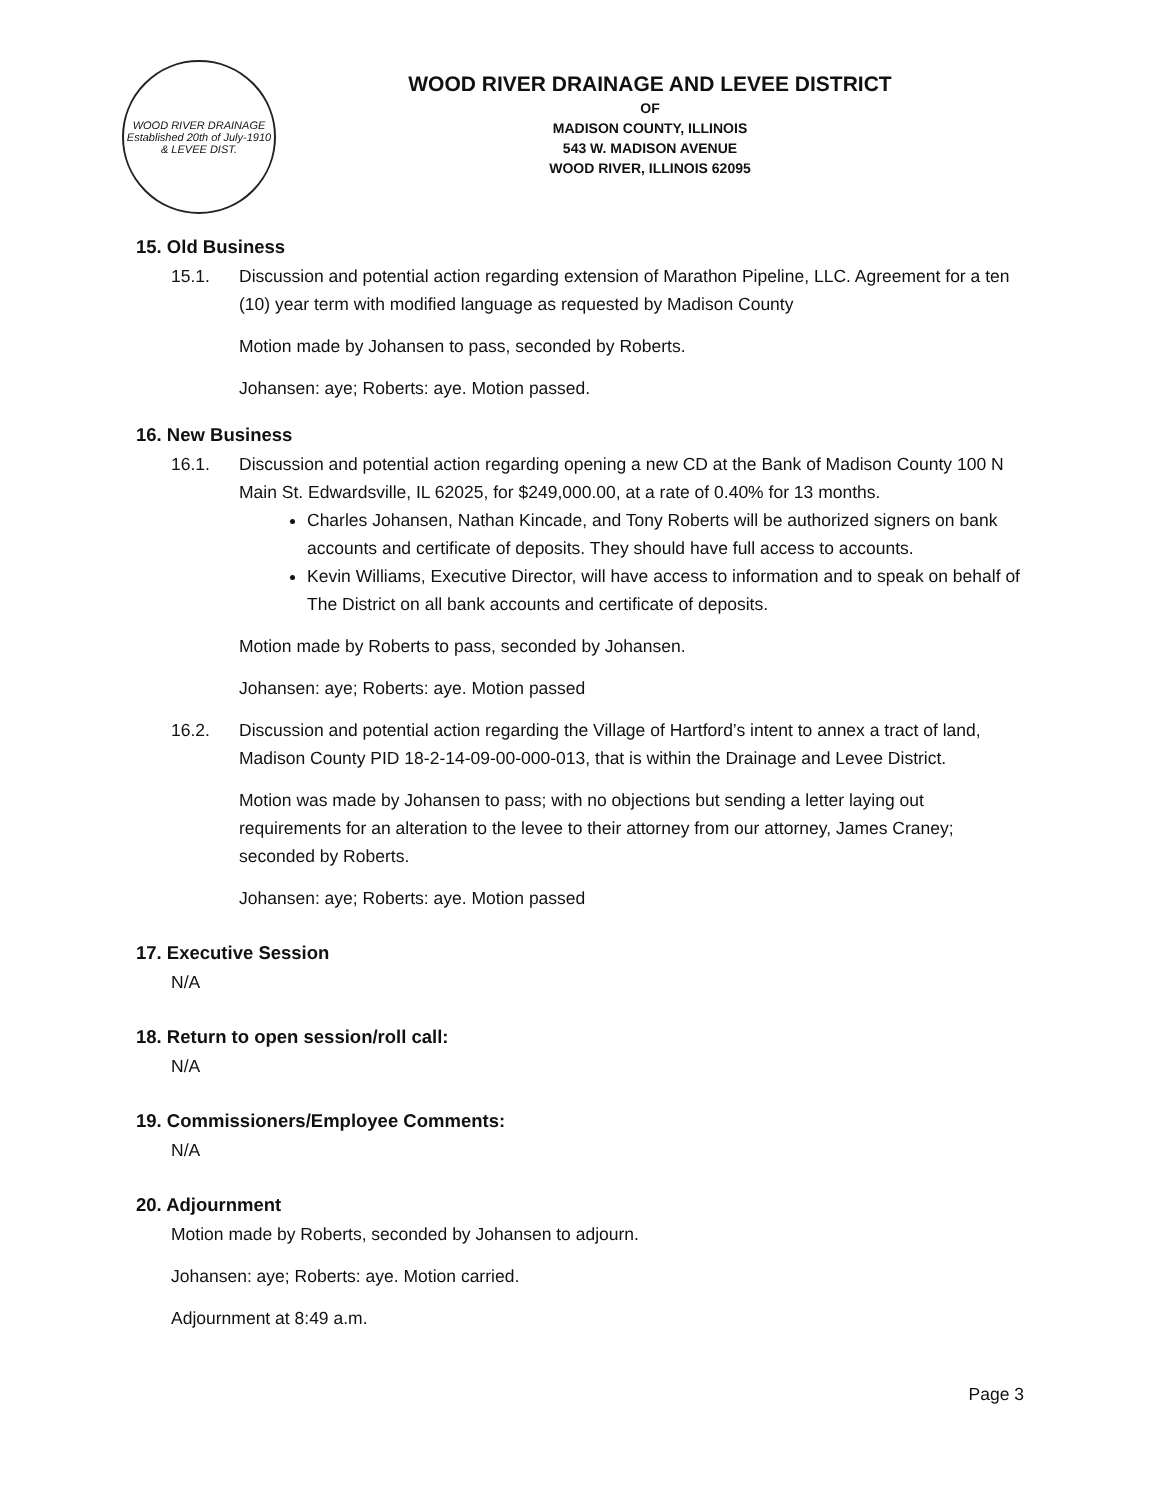WOOD RIVER DRAINAGE
Established 20th of July-1910
& LEVEE DIST.
WOOD RIVER DRAINAGE AND LEVEE DISTRICT
OF
MADISON COUNTY, ILLINOIS
543 W. MADISON AVENUE
WOOD RIVER, ILLINOIS 62095
15. Old Business
15.1. Discussion and potential action regarding extension of Marathon Pipeline, LLC. Agreement for a ten (10) year term with modified language as requested by Madison County
Motion made by Johansen to pass, seconded by Roberts.
Johansen: aye; Roberts: aye. Motion passed.
16. New Business
16.1. Discussion and potential action regarding opening a new CD at the Bank of Madison County 100 N Main St. Edwardsville, IL 62025, for $249,000.00, at a rate of 0.40% for 13 months.
Charles Johansen, Nathan Kincade, and Tony Roberts will be authorized signers on bank accounts and certificate of deposits. They should have full access to accounts.
Kevin Williams, Executive Director, will have access to information and to speak on behalf of The District on all bank accounts and certificate of deposits.
Motion made by Roberts to pass, seconded by Johansen.
Johansen: aye; Roberts: aye. Motion passed
16.2. Discussion and potential action regarding the Village of Hartford’s intent to annex a tract of land, Madison County PID 18-2-14-09-00-000-013, that is within the Drainage and Levee District.
Motion was made by Johansen to pass; with no objections but sending a letter laying out requirements for an alteration to the levee to their attorney from our attorney, James Craney; seconded by Roberts.
Johansen: aye; Roberts: aye. Motion passed
17. Executive Session
N/A
18. Return to open session/roll call:
N/A
19. Commissioners/Employee Comments:
N/A
20. Adjournment
Motion made by Roberts, seconded by Johansen to adjourn.
Johansen: aye; Roberts: aye. Motion carried.
Adjournment at 8:49 a.m.
Page 3